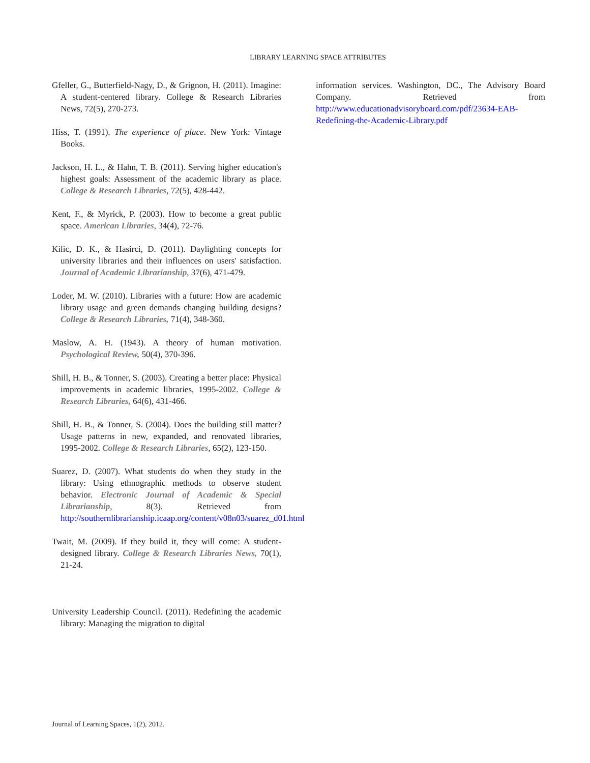LIBRARY LEARNING SPACE ATTRIBUTES
Gfeller, G., Butterfield-Nagy, D., & Grignon, H. (2011). Imagine: A student-centered library. College & Research Libraries News, 72(5), 270-273.
Hiss, T. (1991). The experience of place. New York: Vintage Books.
Jackson, H. L., & Hahn, T. B. (2011). Serving higher education's highest goals: Assessment of the academic library as place. College & Research Libraries, 72(5), 428-442.
Kent, F., & Myrick, P. (2003). How to become a great public space. American Libraries, 34(4), 72-76.
Kilic, D. K., & Hasirci, D. (2011). Daylighting concepts for university libraries and their influences on users' satisfaction. Journal of Academic Librarianship, 37(6), 471-479.
Loder, M. W. (2010). Libraries with a future: How are academic library usage and green demands changing building designs? College & Research Libraries, 71(4), 348-360.
Maslow, A. H. (1943). A theory of human motivation. Psychological Review, 50(4), 370-396.
Shill, H. B., & Tonner, S. (2003). Creating a better place: Physical improvements in academic libraries, 1995-2002. College & Research Libraries, 64(6), 431-466.
Shill, H. B., & Tonner, S. (2004). Does the building still matter? Usage patterns in new, expanded, and renovated libraries, 1995-2002. College & Research Libraries, 65(2), 123-150.
Suarez, D. (2007). What students do when they study in the library: Using ethnographic methods to observe student behavior. Electronic Journal of Academic & Special Librarianship, 8(3). Retrieved from http://southernlibrarianship.icaap.org/content/v08n03/suarez_d01.html
Twait, M. (2009). If they build it, they will come: A student-designed library. College & Research Libraries News, 70(1), 21-24.
University Leadership Council. (2011). Redefining the academic library: Managing the migration to digital
information services. Washington, DC., The Advisory Board Company. Retrieved from http://www.educationadvisoryboard.com/pdf/23634-EAB-Redefining-the-Academic-Library.pdf
Journal of Learning Spaces, 1(2), 2012.